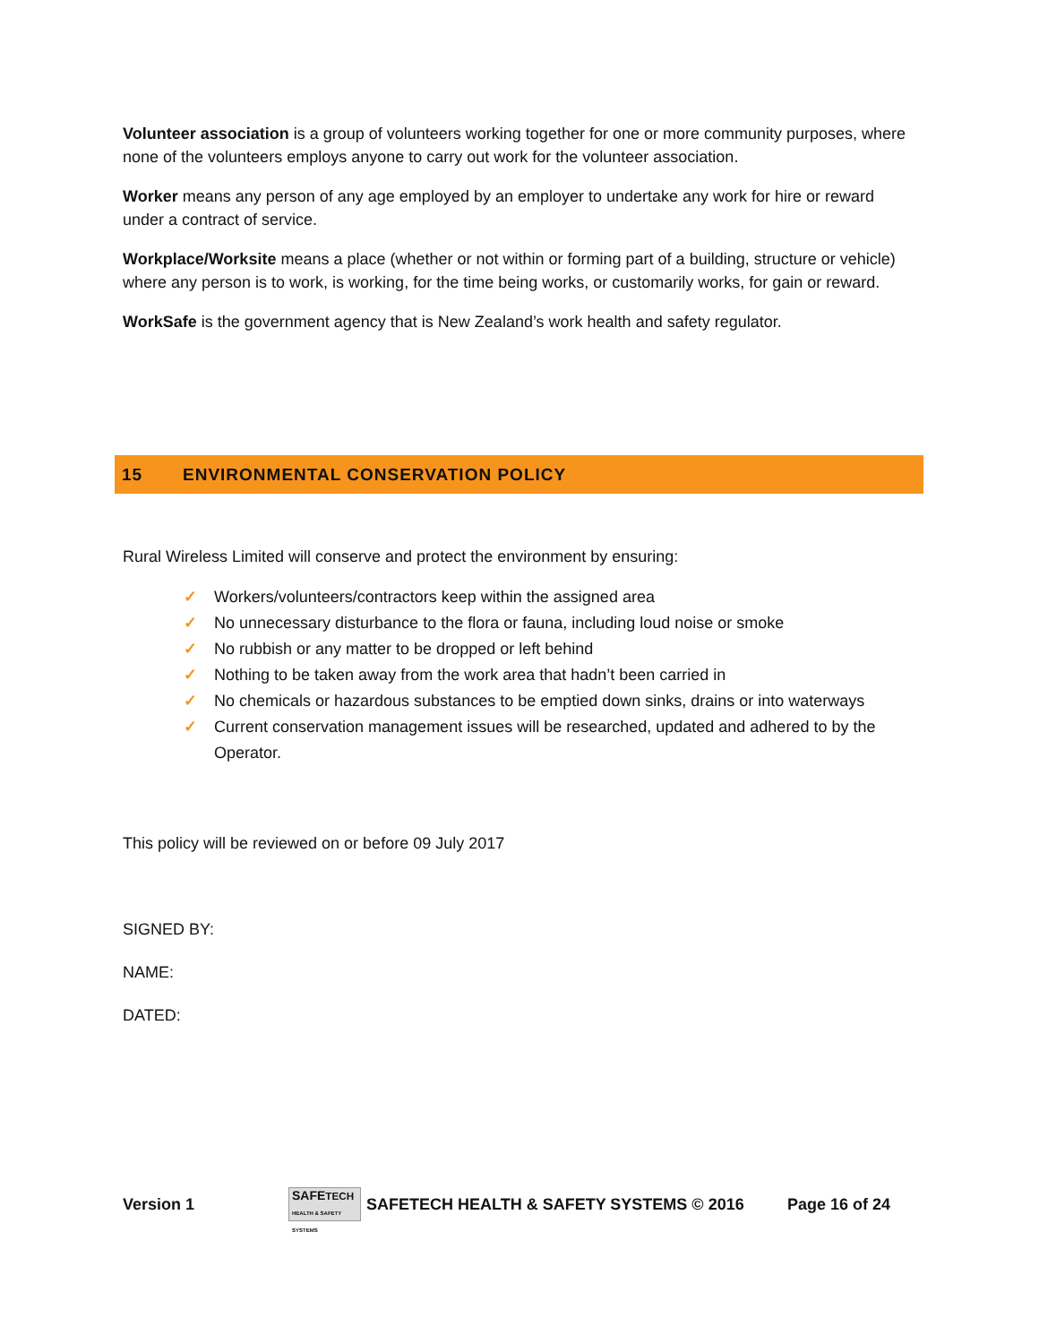Volunteer association is a group of volunteers working together for one or more community purposes, where none of the volunteers employs anyone to carry out work for the volunteer association.
Worker means any person of any age employed by an employer to undertake any work for hire or reward under a contract of service.
Workplace/Worksite means a place (whether or not within or forming part of a building, structure or vehicle) where any person is to work, is working, for the time being works, or customarily works, for gain or reward.
WorkSafe is the government agency that is New Zealand’s work health and safety regulator.
15 ENVIRONMENTAL CONSERVATION POLICY
Rural Wireless Limited will conserve and protect the environment by ensuring:
✓ Workers/volunteers/contractors keep within the assigned area
✓ No unnecessary disturbance to the flora or fauna, including loud noise or smoke
✓ No rubbish or any matter to be dropped or left behind
✓ Nothing to be taken away from the work area that hadn’t been carried in
✓ No chemicals or hazardous substances to be emptied down sinks, drains or into waterways
✓ Current conservation management issues will be researched, updated and adhered to by the Operator.
This policy will be reviewed on or before 09 July 2017
SIGNED BY:
NAME:
DATED:
Version 1 SAFETECH
HEALTH & SAFETY SYSTEMS SAFETECH HEALTH & SAFETY SYSTEMS © 2016 Page 16 of 24